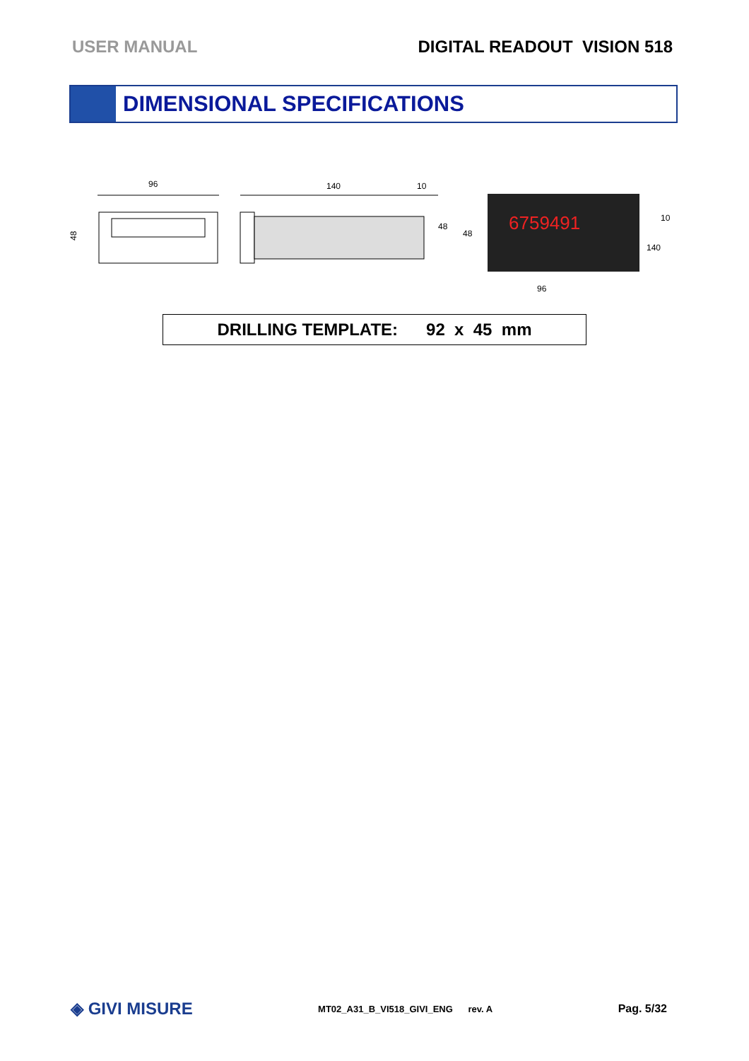USER MANUAL DIGITAL READOUT VISION 518
DIMENSIONAL SPECIFICATIONS
96
48
140
10
48
48
6759491
10
140
96
DRILLING TEMPLATE: 92 x 45 mm
◈ GIVI MISURE MT02_A31_B_VI518_GIVI_ENG rev. A Pag. 5/32